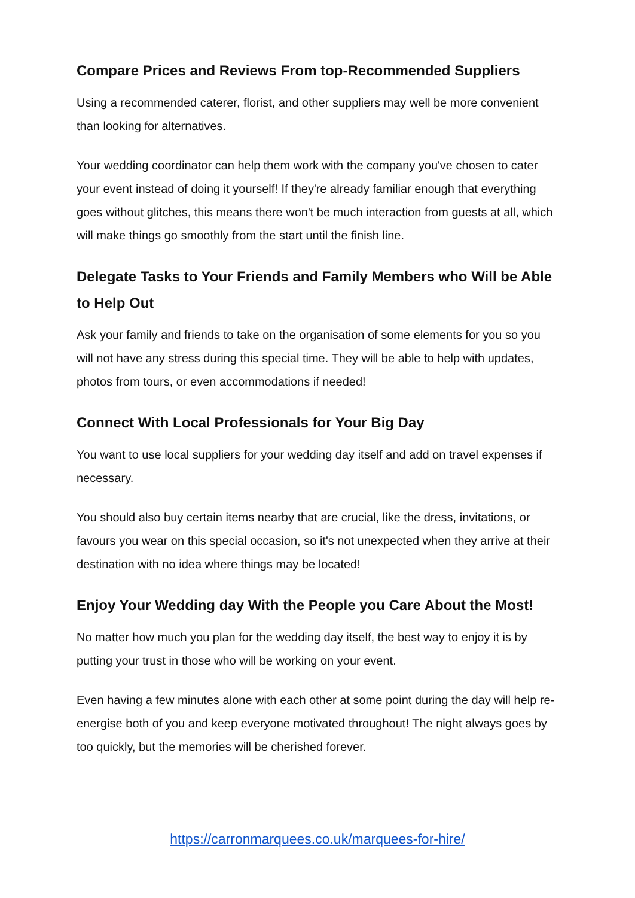Compare Prices and Reviews From top-Recommended Suppliers
Using a recommended caterer, florist, and other suppliers may well be more convenient than looking for alternatives.
Your wedding coordinator can help them work with the company you've chosen to cater your event instead of doing it yourself! If they're already familiar enough that everything goes without glitches, this means there won't be much interaction from guests at all, which will make things go smoothly from the start until the finish line.
Delegate Tasks to Your Friends and Family Members who Will be Able to Help Out
Ask your family and friends to take on the organisation of some elements for you so you will not have any stress during this special time. They will be able to help with updates, photos from tours, or even accommodations if needed!
Connect With Local Professionals for Your Big Day
You want to use local suppliers for your wedding day itself and add on travel expenses if necessary.
You should also buy certain items nearby that are crucial, like the dress, invitations, or favours you wear on this special occasion, so it's not unexpected when they arrive at their destination with no idea where things may be located!
Enjoy Your Wedding day With the People you Care About the Most!
No matter how much you plan for the wedding day itself, the best way to enjoy it is by putting your trust in those who will be working on your event.
Even having a few minutes alone with each other at some point during the day will help re-energise both of you and keep everyone motivated throughout! The night always goes by too quickly, but the memories will be cherished forever.
https://carronmarquees.co.uk/marquees-for-hire/